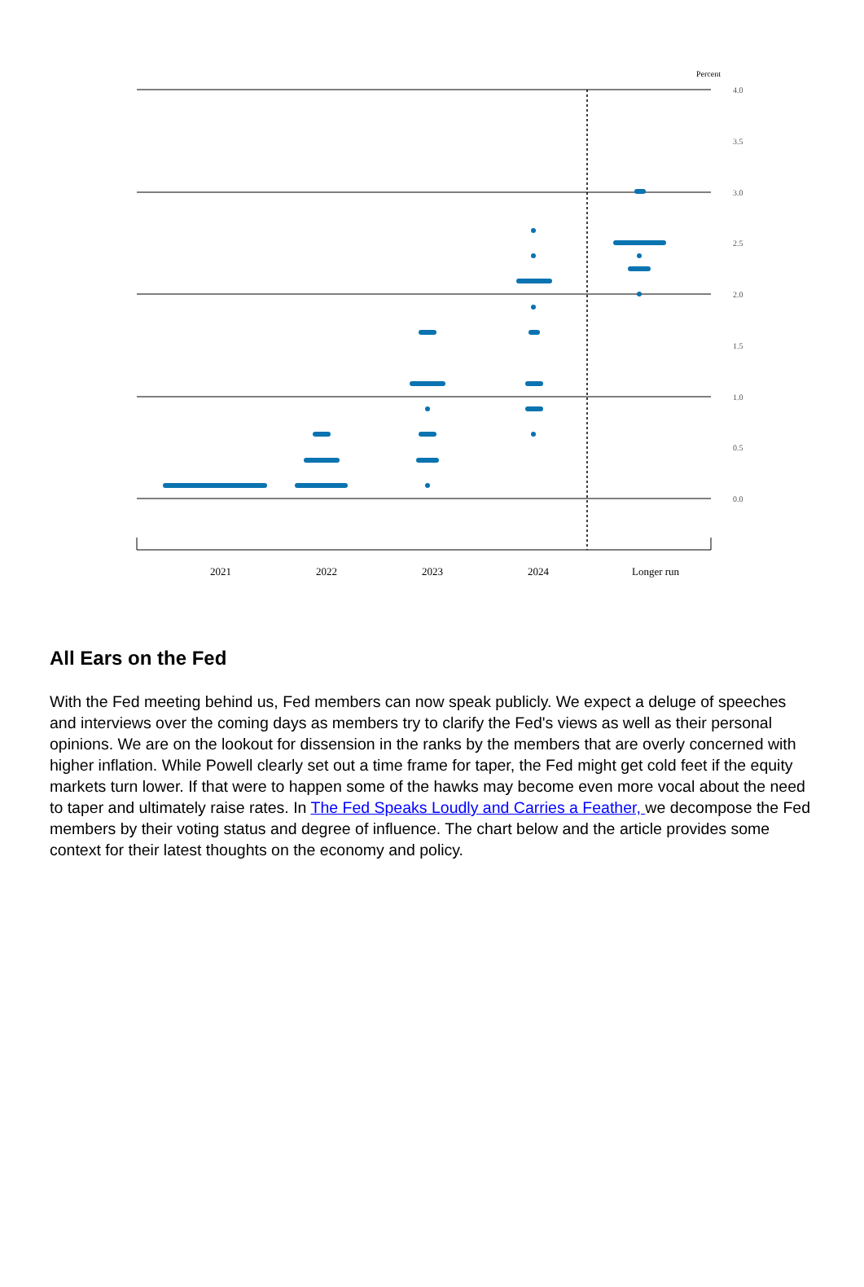Percent
4.0
3.5
3.0
2.5
2.0
1.5
1.0
0.5
0.0
2021
2022
2023
2024
Longer run
All Ears on the Fed
With the Fed meeting behind us, Fed members can now speak publicly. We expect a deluge of speeches and interviews over the coming days as members try to clarify the Fed's views as well as their personal opinions. We are on the lookout for dissension in the ranks by the members that are overly concerned with higher inflation. While Powell clearly set out a time frame for taper, the Fed might get cold feet if the equity markets turn lower. If that were to happen some of the hawks may become even more vocal about the need to taper and ultimately raise rates. In The Fed Speaks Loudly and Carries a Feather, we decompose the Fed members by their voting status and degree of influence. The chart below and the article provides some context for their latest thoughts on the economy and policy.